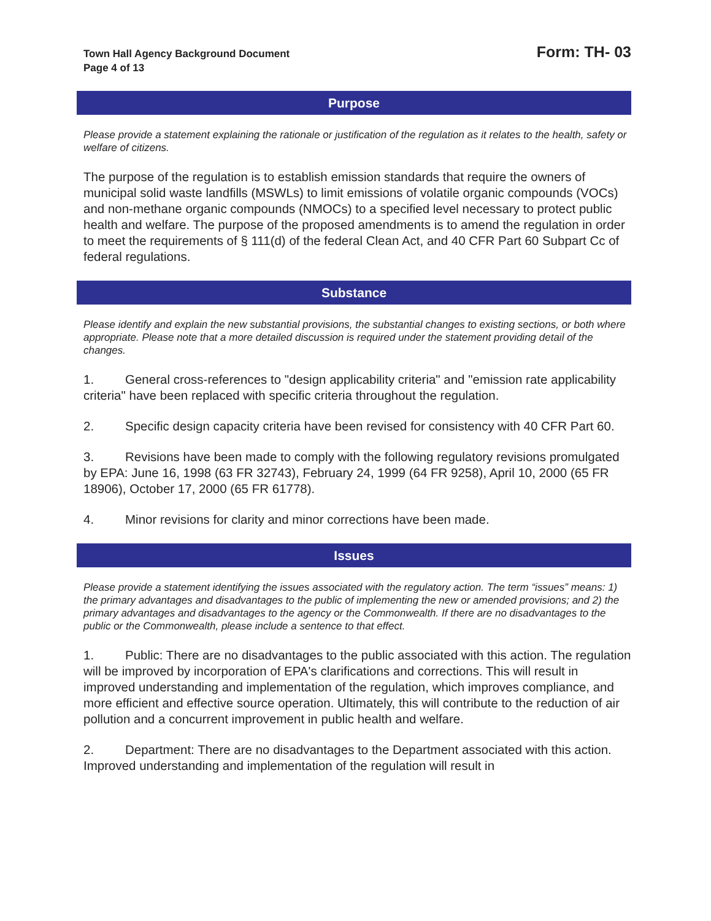Town Hall Agency Background Document
Page 4 of 13
Form: TH- 03
Purpose
Please provide a statement explaining the rationale or justification of the regulation as it relates to the health, safety or welfare of citizens.
The purpose of the regulation is to establish emission standards that require the owners of municipal solid waste landfills (MSWLs) to limit emissions of volatile organic compounds (VOCs) and non-methane organic compounds (NMOCs) to a specified level necessary to protect public health and welfare. The purpose of the proposed amendments is to amend the regulation in order to meet the requirements of § 111(d) of the federal Clean Act, and 40 CFR Part 60 Subpart Cc of federal regulations.
Substance
Please identify and explain the new substantial provisions, the substantial changes to existing sections, or both where appropriate. Please note that a more detailed discussion is required under the statement providing detail of the changes.
1. General cross-references to "design applicability criteria" and "emission rate applicability criteria" have been replaced with specific criteria throughout the regulation.
2. Specific design capacity criteria have been revised for consistency with 40 CFR Part 60.
3. Revisions have been made to comply with the following regulatory revisions promulgated by EPA: June 16, 1998 (63 FR 32743), February 24, 1999 (64 FR 9258), April 10, 2000 (65 FR 18906), October 17, 2000 (65 FR 61778).
4. Minor revisions for clarity and minor corrections have been made.
Issues
Please provide a statement identifying the issues associated with the regulatory action. The term “issues” means: 1) the primary advantages and disadvantages to the public of implementing the new or amended provisions; and 2) the primary advantages and disadvantages to the agency or the Commonwealth. If there are no disadvantages to the public or the Commonwealth, please include a sentence to that effect.
1. Public: There are no disadvantages to the public associated with this action. The regulation will be improved by incorporation of EPA's clarifications and corrections. This will result in improved understanding and implementation of the regulation, which improves compliance, and more efficient and effective source operation. Ultimately, this will contribute to the reduction of air pollution and a concurrent improvement in public health and welfare.
2. Department: There are no disadvantages to the Department associated with this action. Improved understanding and implementation of the regulation will result in